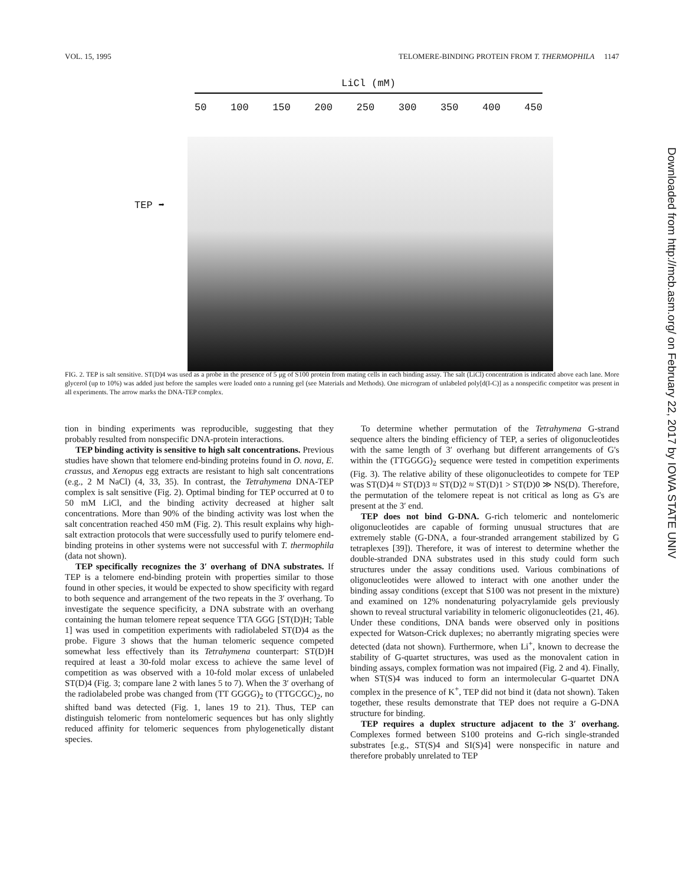VOL. 15, 1995 TELOMERE-BINDING PROTEIN FROM T. THERMOPHILA 1147
LiCl (mM)
50 100 150 200 250 300 350 400 450
TEP ➡
FIG. 2. TEP is salt sensitive. ST(D)4 was used as a probe in the presence of 5 μg of S100 protein from mating cells in each binding assay. The salt (LiCl) concentration is indicated above each lane. More glycerol (up to 10%) was added just before the samples were loaded onto a running gel (see Materials and Methods). One microgram of unlabeled poly[d(I-C)] as a nonspecific competitor was present in all experiments. The arrow marks the DNA-TEP complex.
tion in binding experiments was reproducible, suggesting that they probably resulted from nonspecific DNA-protein interactions.
TEP binding activity is sensitive to high salt concentrations. Previous studies have shown that telomere end-binding proteins found in O. nova, E. crassus, and Xenopus egg extracts are resistant to high salt concentrations (e.g., 2 M NaCl) (4, 33, 35). In contrast, the Tetrahymena DNA-TEP complex is salt sensitive (Fig. 2). Optimal binding for TEP occurred at 0 to 50 mM LiCl, and the binding activity decreased at higher salt concentrations. More than 90% of the binding activity was lost when the salt concentration reached 450 mM (Fig. 2). This result explains why high-salt extraction protocols that were successfully used to purify telomere end-binding proteins in other systems were not successful with T. thermophila (data not shown).
TEP specifically recognizes the 3′ overhang of DNA substrates. If TEP is a telomere end-binding protein with properties similar to those found in other species, it would be expected to show specificity with regard to both sequence and arrangement of the two repeats in the 3′ overhang. To investigate the sequence specificity, a DNA substrate with an overhang containing the human telomere repeat sequence TTA GGG [ST(D)H; Table 1] was used in competition experiments with radiolabeled ST(D)4 as the probe. Figure 3 shows that the human telomeric sequence competed somewhat less effectively than its Tetrahymena counterpart: ST(D)H required at least a 30-fold molar excess to achieve the same level of competition as was observed with a 10-fold molar excess of unlabeled ST(D)4 (Fig. 3; compare lane 2 with lanes 5 to 7). When the 3′ overhang of the radiolabeled probe was changed from (TT GGGG)<sub>2</sub> to (TTGCGC)<sub>2</sub>, no shifted band was detected (Fig. 1, lanes 19 to 21). Thus, TEP can distinguish telomeric from nontelomeric sequences but has only slightly reduced affinity for telomeric sequences from phylogenetically distant species.
To determine whether permutation of the Tetrahymena G-strand sequence alters the binding efficiency of TEP, a series of oligonucleotides with the same length of 3′ overhang but different arrangements of G's within the (TTGGGG)<sub>2</sub> sequence were tested in competition experiments (Fig. 3). The relative ability of these oligonucleotides to compete for TEP was ST(D)4 ≈ ST(D)3 ≈ ST(D)2 ≈ ST(D)1 > ST(D)0 ≫ NS(D). Therefore, the permutation of the telomere repeat is not critical as long as G's are present at the 3′ end.
TEP does not bind G-DNA. G-rich telomeric and nontelomeric oligonucleotides are capable of forming unusual structures that are extremely stable (G-DNA, a four-stranded arrangement stabilized by G tetraplexes [39]). Therefore, it was of interest to determine whether the double-stranded DNA substrates used in this study could form such structures under the assay conditions used. Various combinations of oligonucleotides were allowed to interact with one another under the binding assay conditions (except that S100 was not present in the mixture) and examined on 12% nondenaturing polyacrylamide gels previously shown to reveal structural variability in telomeric oligonucleotides (21, 46). Under these conditions, DNA bands were observed only in positions expected for Watson-Crick duplexes; no aberrantly migrating species were detected (data not shown). Furthermore, when Li<sup>+</sup>, known to decrease the stability of G-quartet structures, was used as the monovalent cation in binding assays, complex formation was not impaired (Fig. 2 and 4). Finally, when ST(S)4 was induced to form an intermolecular G-quartet DNA complex in the presence of K<sup>+</sup>, TEP did not bind it (data not shown). Taken together, these results demonstrate that TEP does not require a G-DNA structure for binding.
TEP requires a duplex structure adjacent to the 3′ overhang. Complexes formed between S100 proteins and G-rich single-stranded substrates [e.g., ST(S)4 and SI(S)4] were nonspecific in nature and therefore probably unrelated to TEP
Downloaded from http://mcb.asm.org/ on February 22, 2017 by IOWA STATE UNIV